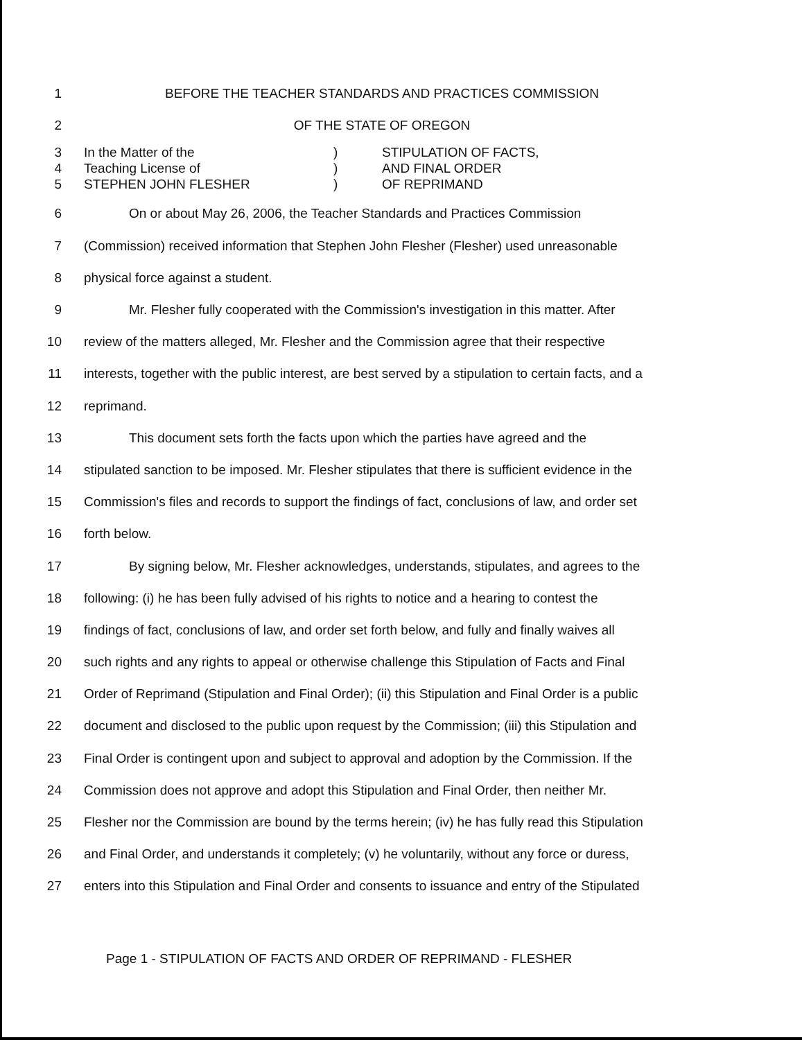1 BEFORE THE TEACHER STANDARDS AND PRACTICES COMMISSION
2 OF THE STATE OF OREGON
3 In the Matter of the) STIPULATION OF FACTS,
4 Teaching License of) AND FINAL ORDER
5 STEPHEN JOHN FLESHER) OF REPRIMAND
6 On or about May 26, 2006, the Teacher Standards and Practices Commission
7 (Commission) received information that Stephen John Flesher (Flesher) used unreasonable
8 physical force against a student.
9 Mr. Flesher fully cooperated with the Commission's investigation in this matter. After
10 review of the matters alleged, Mr. Flesher and the Commission agree that their respective
11 interests, together with the public interest, are best served by a stipulation to certain facts, and a
12 reprimand.
13 This document sets forth the facts upon which the parties have agreed and the
14 stipulated sanction to be imposed. Mr. Flesher stipulates that there is sufficient evidence in the
15 Commission's files and records to support the findings of fact, conclusions of law, and order set
16 forth below.
17 By signing below, Mr. Flesher acknowledges, understands, stipulates, and agrees to the
18 following: (i) he has been fully advised of his rights to notice and a hearing to contest the
19 findings of fact, conclusions of law, and order set forth below, and fully and finally waives all
20 such rights and any rights to appeal or otherwise challenge this Stipulation of Facts and Final
21 Order of Reprimand (Stipulation and Final Order); (ii) this Stipulation and Final Order is a public
22 document and disclosed to the public upon request by the Commission; (iii) this Stipulation and
23 Final Order is contingent upon and subject to approval and adoption by the Commission. If the
24 Commission does not approve and adopt this Stipulation and Final Order, then neither Mr.
25 Flesher nor the Commission are bound by the terms herein; (iv) he has fully read this Stipulation
26 and Final Order, and understands it completely; (v) he voluntarily, without any force or duress,
27 enters into this Stipulation and Final Order and consents to issuance and entry of the Stipulated
Page 1 - STIPULATION OF FACTS AND ORDER OF REPRIMAND - FLESHER